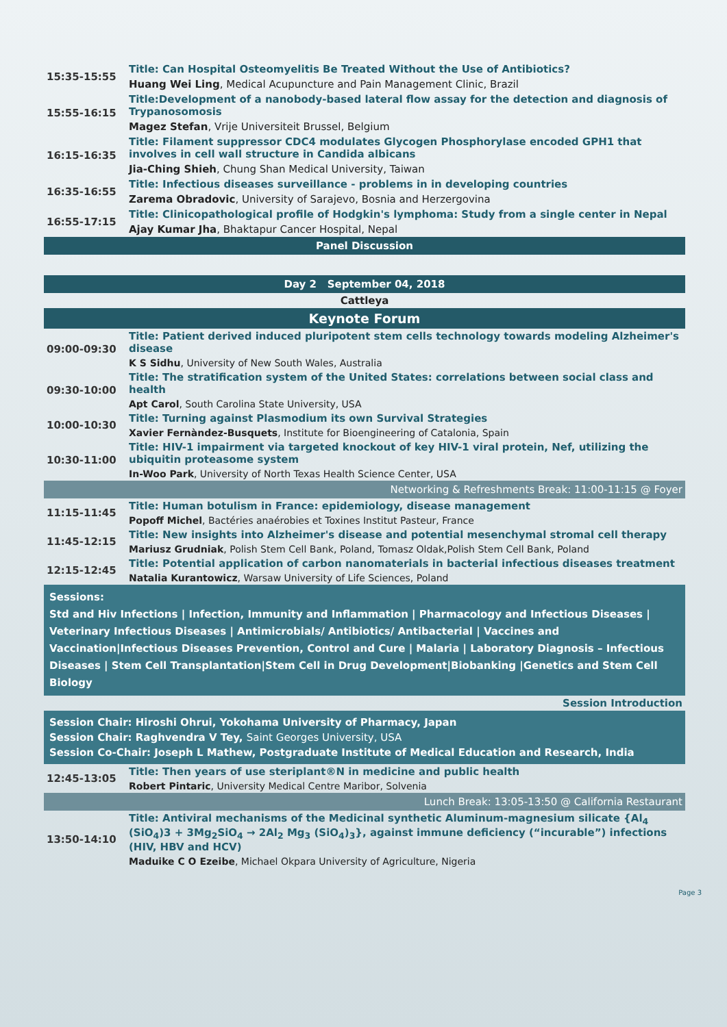| 15:35-15:55 | Title: Can Hospital Osteomyelitis Be Treated Without the Use of Antibiotics? |
| | Huang Wei Ling , Medical Acupuncture and Pain Management Clinic, Brazil |
| 15:55-16:15 | Title:Development of a nanobody-based lateral flow assay for the detection and diagnosis of Trypanosomosis |
| | Magez Stefan , Vrije Universiteit Brussel, Belgium |
| 16:15-16:35 | Title: Filament suppressor CDC4 modulates Glycogen Phosphorylase encoded GPH1 that involves in cell wall structure in Candida albicans |
| | Jia-Ching Shieh , Chung Shan Medical University, Taiwan |
| 16:35-16:55 | Title: Infectious diseases surveillance - problems in in developing countries |
| | Zarema Obradovic , University of Sarajevo, Bosnia and Herzergovina |
| 16:55-17:15 | Title: Clinicopathological profile of Hodgkin's lymphoma: Study from a single center in Nepal |
| | Ajay Kumar Jha , Bhaktapur Cancer Hospital, Nepal |
| Panel Discussion | |
| Day 2 September 04, 2018 | |
| Cattleya | |
| Keynote Forum | |
| 09:00-09:30 | Title: Patient derived induced pluripotent stem cells technology towards modeling Alzheimer's disease |
| | K S Sidhu , University of New South Wales, Australia |
| 09:30-10:00 | Title: The stratification system of the United States: correlations between social class and health |
| | Apt Carol , South Carolina State University, USA |
| 10:00-10:30 | Title: Turning against Plasmodium its own Survival Strategies |
| | Xavier Fernàndez-Busquets , Institute for Bioengineering of Catalonia, Spain |
| 10:30-11:00 | Title: HIV-1 impairment via targeted knockout of key HIV-1 viral protein, Nef, utilizing the ubiquitin proteasome system |
| | In-Woo Park , University of North Texas Health Science Center, USA |
| Networking & Refreshments Break: 11:00-11:15 @ Foyer | |
| 11:15-11:45 | Title: Human botulism in France: epidemiology, disease management |
| | Popoff Michel , Bactéries anaérobies et Toxines Institut Pasteur, France |
| 11:45-12:15 | Title: New insights into Alzheimer's disease and potential mesenchymal stromal cell therapy |
| | Mariusz Grudniak , Polish Stem Cell Bank, Poland, Tomasz Oldak,Polish Stem Cell Bank, Poland |
| 12:15-12:45 | Title: Potential application of carbon nanomaterials in bacterial infectious diseases treatment |
| | Natalia Kurantowicz , Warsaw University of Life Sciences, Poland |
| Sessions: Std and Hiv Infections / Infection, Immunity and Inflammation / Pharmacology and Infectious Diseases / Veterinary Infectious Diseases / Antimicrobials/ Antibiotics/ Antibacterial / Vaccines and Vaccination/Infectious Diseases Prevention, Control and Cure / Malaria / Laboratory Diagnosis – Infectious Diseases / Stem Cell Transplantation/Stem Cell in Drug Development/Biobanking /Genetics and Stem Cell Biology | |
| Session Introduction | |
| Session Chair: Hiroshi Ohrui, Yokohama University of Pharmacy, Japan Session Chair: Raghvendra V Tey, Saint Georges University, USA Session Co-Chair: Joseph L Mathew, Postgraduate Institute of Medical Education and Research, India | |
| 12:45-13:05 | Title: Then years of use steriplant®N in medicine and public health |
| | Robert Pintaric , University Medical Centre Maribor, Solvenia |
| Lunch Break: 13:05-13:50 @ California Restaurant | |
| 13:50-14:10 | Title: Antiviral mechanisms of the Medicinal synthetic Aluminum-magnesium silicate {Al<sub>4</sub> (SiO<sub>4</sub>)3 + 3Mg<sub>2</sub>SiO<sub>4</sub> → 2Al<sub>2</sub> Mg<sub>3</sub> (SiO<sub>4</sub>)<sub>3</sub>}, against immune deficiency (“incurable”) infections (HIV, HBV and HCV) |
| | Maduike C O Ezeibe , Michael Okpara University of Agriculture, Nigeria |
Page 3